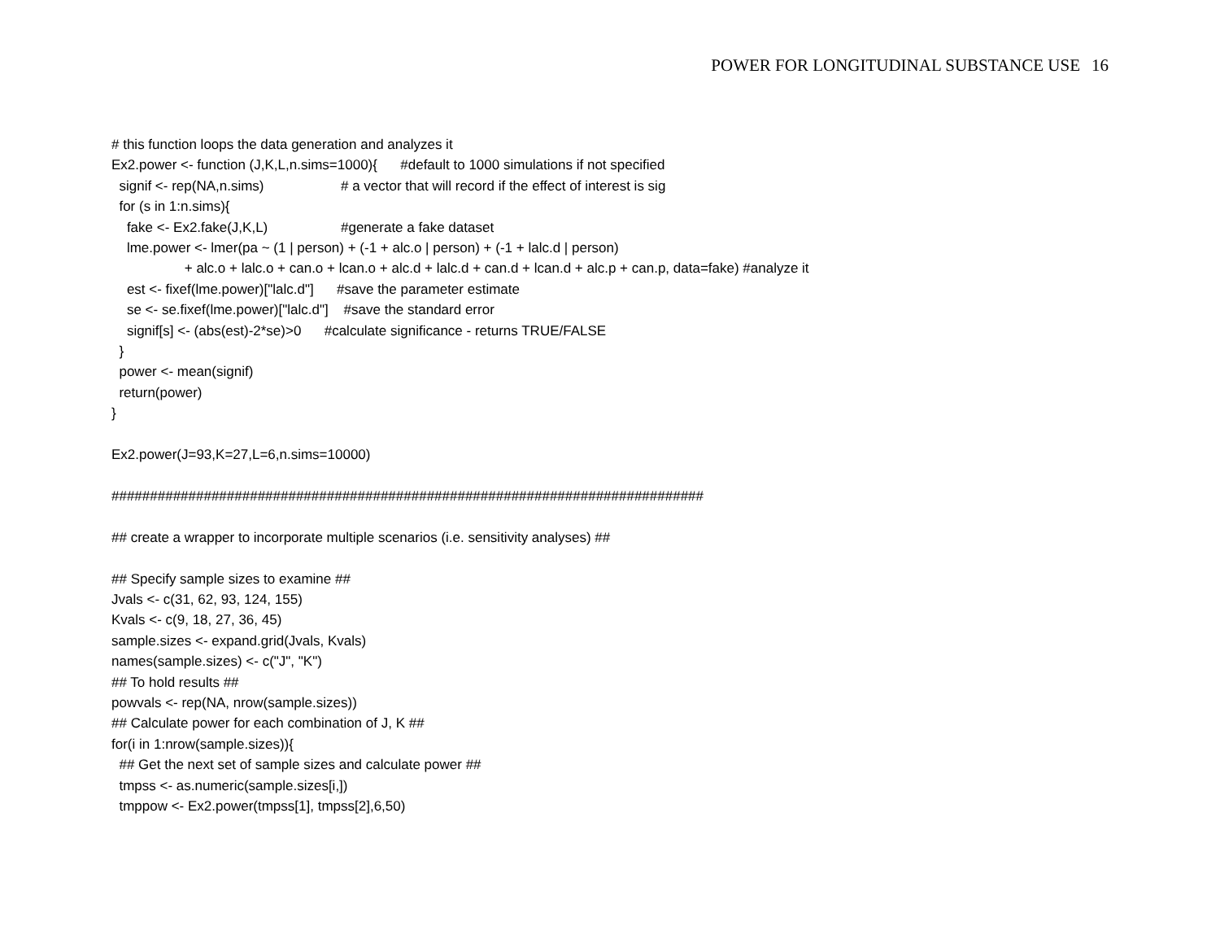POWER FOR LONGITUDINAL SUBSTANCE USE 16
# this function loops the data generation and analyzes it
Ex2.power <- function (J,K,L,n.sims=1000){      #default to 1000 simulations if not specified
  signif <- rep(NA,n.sims)                    # a vector that will record if the effect of interest is sig
  for (s in 1:n.sims){
    fake <- Ex2.fake(J,K,L)                   #generate a fake dataset
    lme.power <- lmer(pa ~ (1 | person) + (-1 + alc.o | person) + (-1 + lalc.d | person)
                   + alc.o + lalc.o + can.o + lcan.o + alc.d + lalc.d + can.d + lcan.d + alc.p + can.p, data=fake) #analyze it
    est <- fixef(lme.power)["lalc.d"]      #save the parameter estimate
    se <- se.fixef(lme.power)["lalc.d"]    #save the standard error
    signif[s] <- (abs(est)-2*se)>0      #calculate significance - returns TRUE/FALSE
  }
  power <- mean(signif)
  return(power)
}

Ex2.power(J=93,K=27,L=6,n.sims=10000)

#############################################################################

## create a wrapper to incorporate multiple scenarios (i.e. sensitivity analyses) ##

## Specify sample sizes to examine ##
Jvals <- c(31, 62, 93, 124, 155)
Kvals <- c(9, 18, 27, 36, 45)
sample.sizes <- expand.grid(Jvals, Kvals)
names(sample.sizes) <- c("J", "K")
## To hold results ##
powvals <- rep(NA, nrow(sample.sizes))
## Calculate power for each combination of J, K ##
for(i in 1:nrow(sample.sizes)){
  ## Get the next set of sample sizes and calculate power ##
  tmpss <- as.numeric(sample.sizes[i,])
  tmppow <- Ex2.power(tmpss[1], tmpss[2],6,50)